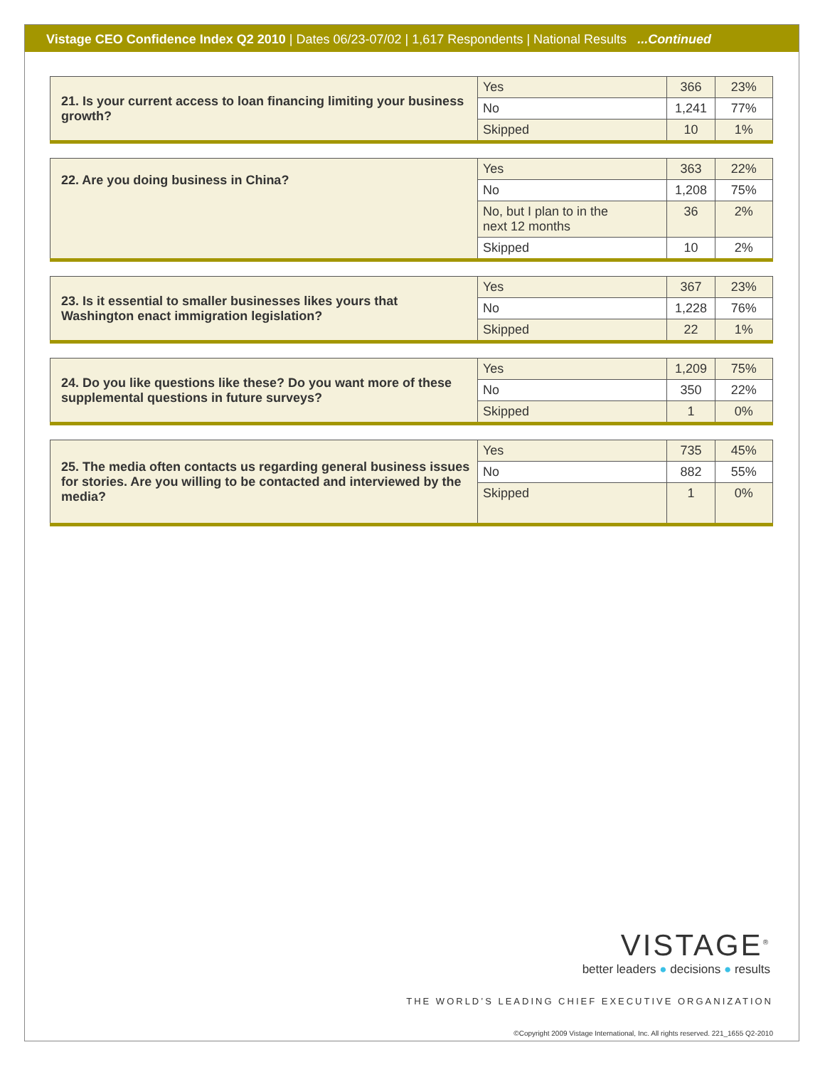Vistage CEO Confidence Index Q2 2010 | Dates 06/23-07/02 | 1,617 Respondents | National Results ...Continued
| 21. Is your current access to loan financing limiting your business growth? | Yes | 366 | 23% |
| | No | 1,241 | 77% |
| | Skipped | 10 | 1% |
| 22. Are you doing business in China? | Yes | 363 | 22% |
| | No | 1,208 | 75% |
| | No, but I plan to in the next 12 months | 36 | 2% |
| | Skipped | 10 | 2% |
| 23. Is it essential to smaller businesses likes yours that Washington enact immigration legislation? | Yes | 367 | 23% |
| | No | 1,228 | 76% |
| | Skipped | 22 | 1% |
| 24. Do you like questions like these? Do you want more of these supplemental questions in future surveys? | Yes | 1,209 | 75% |
| | No | 350 | 22% |
| | Skipped | 1 | 0% |
| 25. The media often contacts us regarding general business issues for stories. Are you willing to be contacted and interviewed by the media? | Yes | 735 | 45% |
| | No | 882 | 55% |
| | Skipped | 1 | 0% |
VISTAGE<sup>®</sup>
better leaders ● decisions ● results
THE WORLD’S LEADING CHIEF EXECUTIVE ORGANIZATION
©Copyright 2009 Vistage International, Inc. All rights reserved. 221_1655 Q2-2010